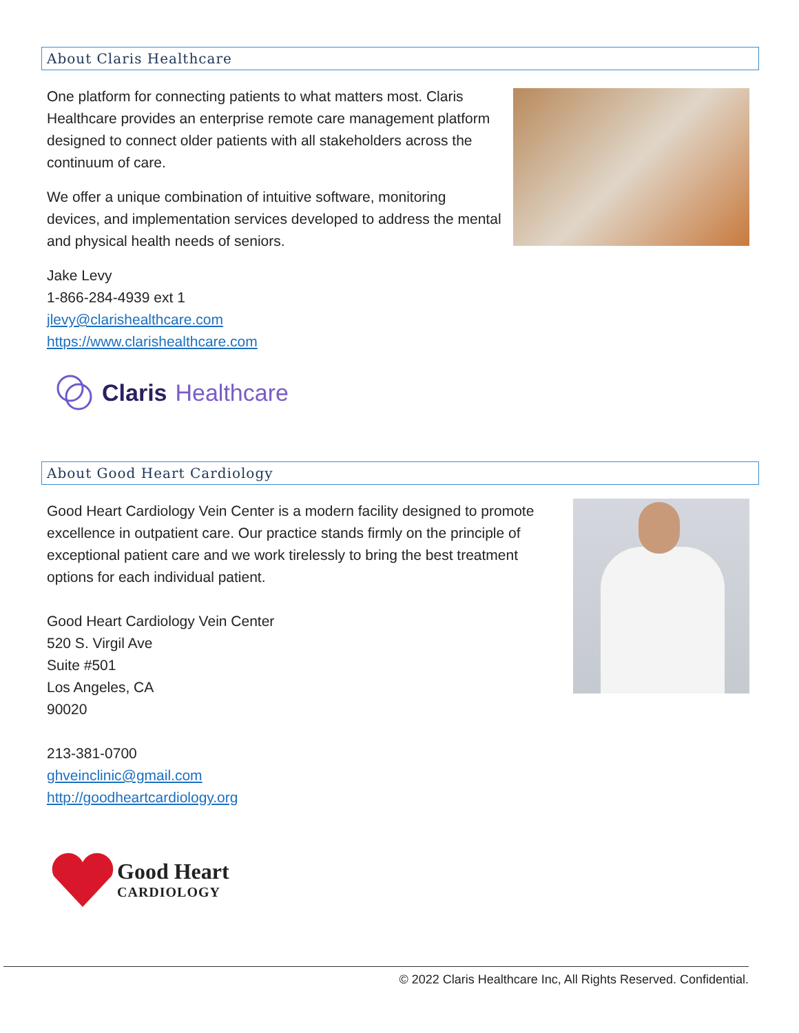About Claris Healthcare
One platform for connecting patients to what matters most. Claris Healthcare provides an enterprise remote care management platform designed to connect older patients with all stakeholders across the continuum of care.
We offer a unique combination of intuitive software, monitoring devices, and implementation services developed to address the mental and physical health needs of seniors.
Jake Levy
1-866-284-4939 ext 1
jlevy@clarishealthcare.com
https://www.clarishealthcare.com
Claris Healthcare
About Good Heart Cardiology
Good Heart Cardiology Vein Center is a modern facility designed to promote excellence in outpatient care. Our practice stands firmly on the principle of exceptional patient care and we work tirelessly to bring the best treatment options for each individual patient.
Good Heart Cardiology Vein Center
520 S. Virgil Ave
Suite #501
Los Angeles, CA
90020
213-381-0700
ghveinclinic@gmail.com
http://goodheartcardiology.org
Good Heart
CARDIOLOGY
© 2022 Claris Healthcare Inc, All Rights Reserved. Confidential.